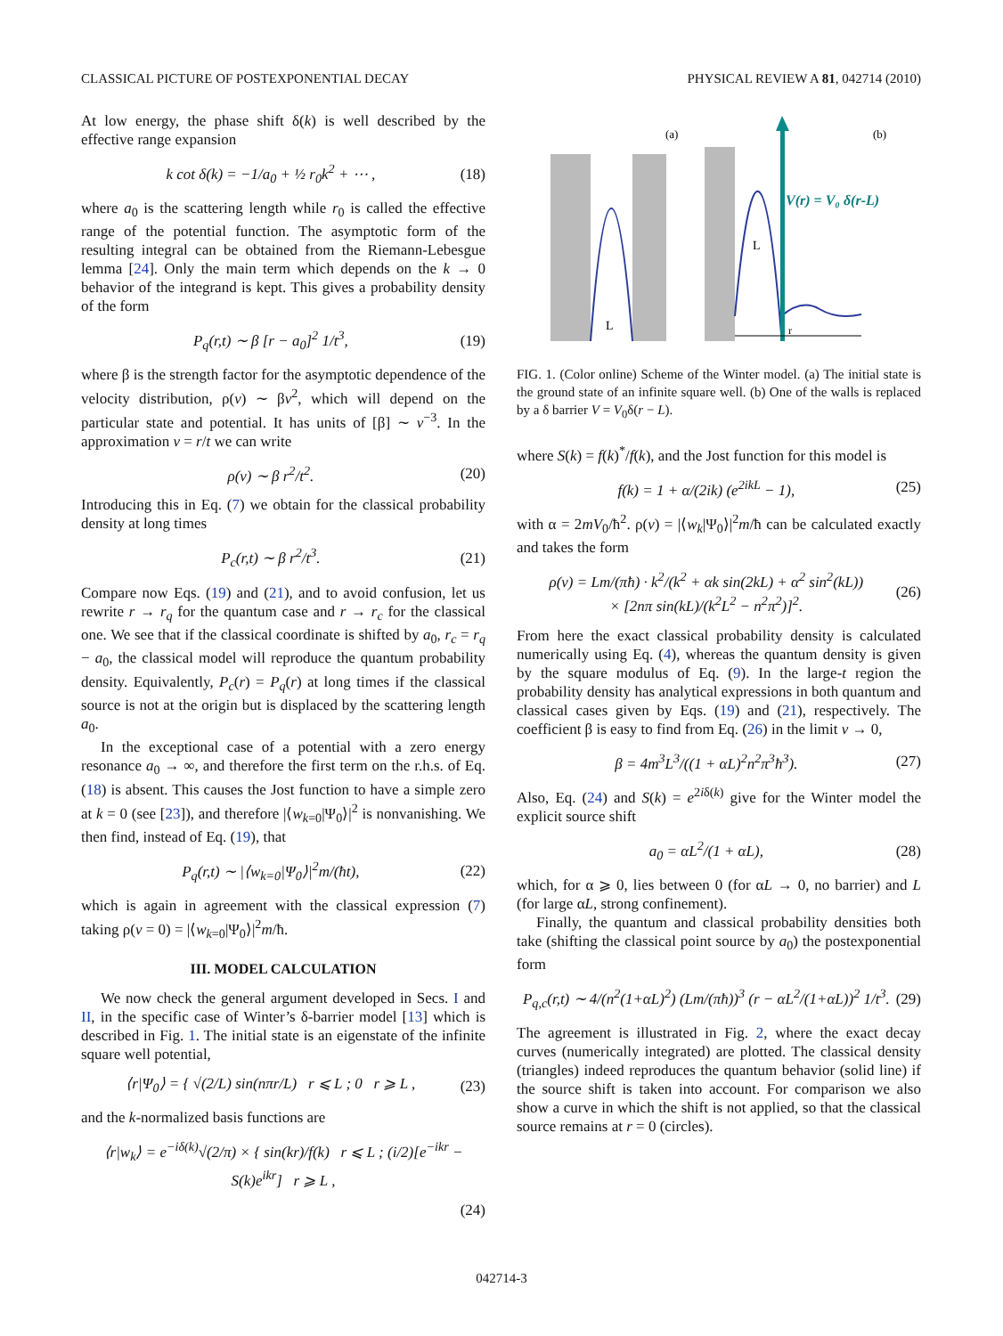CLASSICAL PICTURE OF POSTEXPONENTIAL DECAY PHYSICAL REVIEW A 81, 042714 (2010)
At low energy, the phase shift δ(k) is well described by the effective range expansion
k cot δ(k) = −1/a<sub>0</sub> + ½ r<sub>0</sub>k<sup>2</sup> + ⋯ , (18)
where a<sub>0</sub> is the scattering length while r<sub>0</sub> is called the effective range of the potential function. The asymptotic form of the resulting integral can be obtained from the Riemann-Lebesgue lemma [24]. Only the main term which depends on the k → 0 behavior of the integrand is kept. This gives a probability density of the form
P<sub>q</sub>(r,t) ∼ β [r − a<sub>0</sub>]<sup>2</sup> 1/t<sup>3</sup>, (19)
where β is the strength factor for the asymptotic dependence of the velocity distribution, ρ(v) ∼ βv<sup>2</sup>, which will depend on the particular state and potential. It has units of [β] ∼ v<sup>−3</sup>. In the approximation v = r/t we can write
ρ(v) ∼ β r<sup>2</sup>/t<sup>2</sup>. (20)
Introducing this in Eq. (7) we obtain for the classical probability density at long times
P<sub>c</sub>(r,t) ∼ β r<sup>2</sup>/t<sup>3</sup>. (21)
Compare now Eqs. (19) and (21), and to avoid confusion, let us rewrite r → r<sub>q</sub> for the quantum case and r → r<sub>c</sub> for the classical one. We see that if the classical coordinate is shifted by a<sub>0</sub>, r<sub>c</sub> = r<sub>q</sub> − a<sub>0</sub>, the classical model will reproduce the quantum probability density. Equivalently, P<sub>c</sub>(r) = P<sub>q</sub>(r) at long times if the classical source is not at the origin but is displaced by the scattering length a<sub>0</sub>.
In the exceptional case of a potential with a zero energy resonance a<sub>0</sub> → ∞, and therefore the first term on the r.h.s. of Eq. (18) is absent. This causes the Jost function to have a simple zero at k = 0 (see [23]), and therefore |⟨w<sub>k=0</sub>|Ψ<sub>0</sub>⟩|<sup>2</sup> is nonvanishing. We then find, instead of Eq. (19), that
P<sub>q</sub>(r,t) ∼ |⟨w<sub>k=0</sub>|Ψ<sub>0</sub>⟩|<sup>2</sup>m/(ħt), (22)
which is again in agreement with the classical expression (7) taking ρ(v = 0) = |⟨w<sub>k=0</sub>|Ψ<sub>0</sub>⟩|<sup>2</sup>m/ħ.
III. MODEL CALCULATION
We now check the general argument developed in Secs. I and II, in the specific case of Winter’s δ-barrier model [13] which is described in Fig. 1. The initial state is an eigenstate of the infinite square well potential,
⟨r|Ψ<sub>0</sub>⟩ = { √(2/L) sin(nπr/L) r ⩽ L ; 0 r ⩾ L , (23)
and the k-normalized basis functions are
⟨r|w<sub>k</sub>⟩ = e<sup>−iδ(k)</sup>√(2/π) × { sin(kr)/f(k) r ⩽ L ; (i/2)[e<sup>−ikr</sup> − S(k)e<sup>ikr</sup>] r ⩾ L ,
(24)
(a)
V(r) = V₀ δ(r-L)
(b)
L
L
r
FIG. 1. (Color online) Scheme of the Winter model. (a) The initial state is the ground state of an infinite square well. (b) One of the walls is replaced by a δ barrier V = V<sub>0</sub>δ(r − L).
where S(k) = f(k)<sup>*</sup>/f(k), and the Jost function for this model is
f(k) = 1 + α/(2ik) (e<sup>2ikL</sup> − 1), (25)
with α = 2mV<sub>0</sub>/ħ<sup>2</sup>. ρ(v) = |⟨w<sub>k</sub>|Ψ<sub>0</sub>⟩|<sup>2</sup>m/ħ can be calculated exactly and takes the form
ρ(v) = Lm/(πħ) · k<sup>2</sup>/(k<sup>2</sup> + αk sin(2kL) + α<sup>2</sup> sin<sup>2</sup>(kL))
× [2nπ sin(kL)/(k<sup>2</sup>L<sup>2</sup> − n<sup>2</sup>π<sup>2</sup>)]<sup>2</sup>. (26)
From here the exact classical probability density is calculated numerically using Eq. (4), whereas the quantum density is given by the square modulus of Eq. (9). In the large-t region the probability density has analytical expressions in both quantum and classical cases given by Eqs. (19) and (21), respectively. The coefficient β is easy to find from Eq. (26) in the limit v → 0,
β = 4m<sup>3</sup>L<sup>3</sup>/((1 + αL)<sup>2</sup>n<sup>2</sup>π<sup>3</sup>ħ<sup>3</sup>). (27)
Also, Eq. (24) and S(k) = e<sup>2iδ(k)</sup> give for the Winter model the explicit source shift
a<sub>0</sub> = αL<sup>2</sup>/(1 + αL), (28)
which, for α ⩾ 0, lies between 0 (for αL → 0, no barrier) and L (for large αL, strong confinement).
Finally, the quantum and classical probability densities both take (shifting the classical point source by a<sub>0</sub>) the postexponential form
P<sub>q,c</sub>(r,t) ∼ 4/(n<sup>2</sup>(1+αL)<sup>2</sup>) (Lm/(πħ))<sup>3</sup> (r − αL<sup>2</sup>/(1+αL))<sup>2</sup> 1/t<sup>3</sup>. (29)
The agreement is illustrated in Fig. 2, where the exact decay curves (numerically integrated) are plotted. The classical density (triangles) indeed reproduces the quantum behavior (solid line) if the source shift is taken into account. For comparison we also show a curve in which the shift is not applied, so that the classical source remains at r = 0 (circles).
042714-3